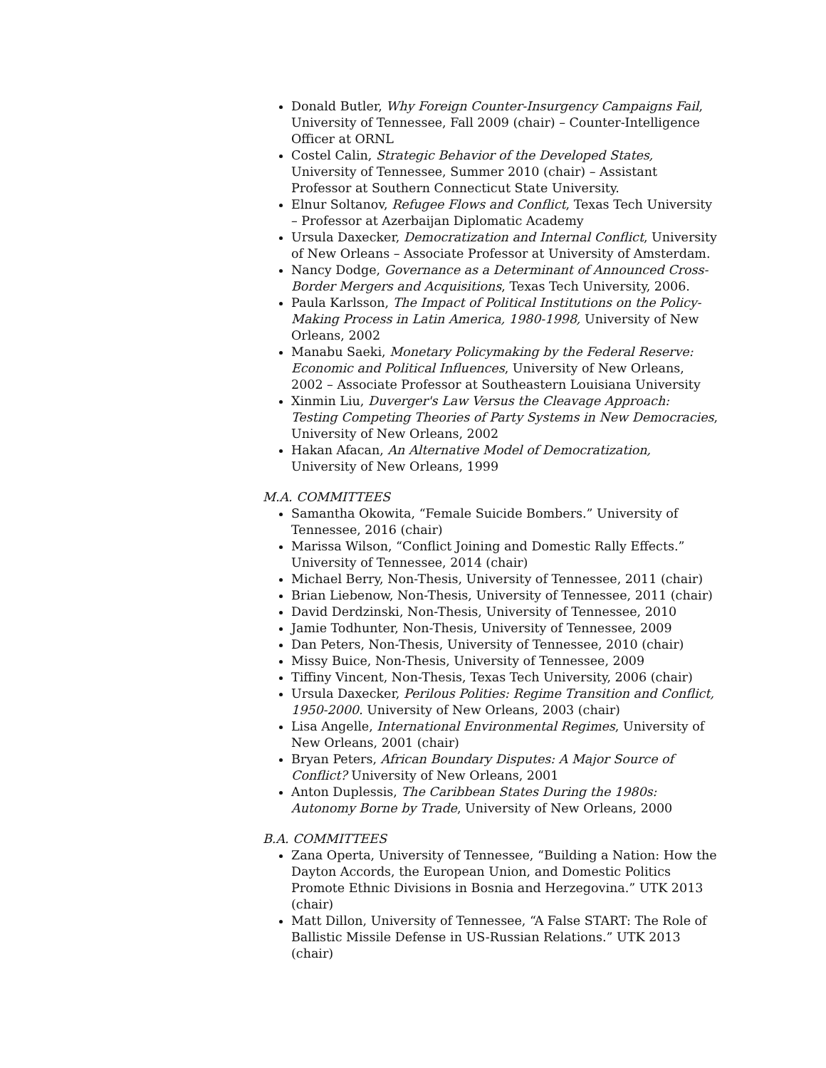Donald Butler, Why Foreign Counter-Insurgency Campaigns Fail, University of Tennessee, Fall 2009 (chair) – Counter-Intelligence Officer at ORNL
Costel Calin, Strategic Behavior of the Developed States, University of Tennessee, Summer 2010 (chair) – Assistant Professor at Southern Connecticut State University.
Elnur Soltanov, Refugee Flows and Conflict, Texas Tech University – Professor at Azerbaijan Diplomatic Academy
Ursula Daxecker, Democratization and Internal Conflict, University of New Orleans – Associate Professor at University of Amsterdam.
Nancy Dodge, Governance as a Determinant of Announced Cross-Border Mergers and Acquisitions, Texas Tech University, 2006.
Paula Karlsson, The Impact of Political Institutions on the Policy-Making Process in Latin America, 1980-1998, University of New Orleans, 2002
Manabu Saeki, Monetary Policymaking by the Federal Reserve: Economic and Political Influences, University of New Orleans, 2002 – Associate Professor at Southeastern Louisiana University
Xinmin Liu, Duverger's Law Versus the Cleavage Approach: Testing Competing Theories of Party Systems in New Democracies, University of New Orleans, 2002
Hakan Afacan, An Alternative Model of Democratization, University of New Orleans, 1999
M.A. COMMITTEES
Samantha Okowita, “Female Suicide Bombers.” University of Tennessee, 2016 (chair)
Marissa Wilson, “Conflict Joining and Domestic Rally Effects.” University of Tennessee, 2014 (chair)
Michael Berry, Non-Thesis, University of Tennessee, 2011 (chair)
Brian Liebenow, Non-Thesis, University of Tennessee, 2011 (chair)
David Derdzinski, Non-Thesis, University of Tennessee, 2010
Jamie Todhunter, Non-Thesis, University of Tennessee, 2009
Dan Peters, Non-Thesis, University of Tennessee, 2010 (chair)
Missy Buice, Non-Thesis, University of Tennessee, 2009
Tiffiny Vincent, Non-Thesis, Texas Tech University, 2006 (chair)
Ursula Daxecker, Perilous Polities: Regime Transition and Conflict, 1950-2000. University of New Orleans, 2003 (chair)
Lisa Angelle, International Environmental Regimes, University of New Orleans, 2001 (chair)
Bryan Peters, African Boundary Disputes: A Major Source of Conflict? University of New Orleans, 2001
Anton Duplessis, The Caribbean States During the 1980s: Autonomy Borne by Trade, University of New Orleans, 2000
B.A. COMMITTEES
Zana Operta, University of Tennessee, “Building a Nation: How the Dayton Accords, the European Union, and Domestic Politics Promote Ethnic Divisions in Bosnia and Herzegovina.” UTK 2013 (chair)
Matt Dillon, University of Tennessee, “A False START: The Role of Ballistic Missile Defense in US-Russian Relations.” UTK 2013 (chair)